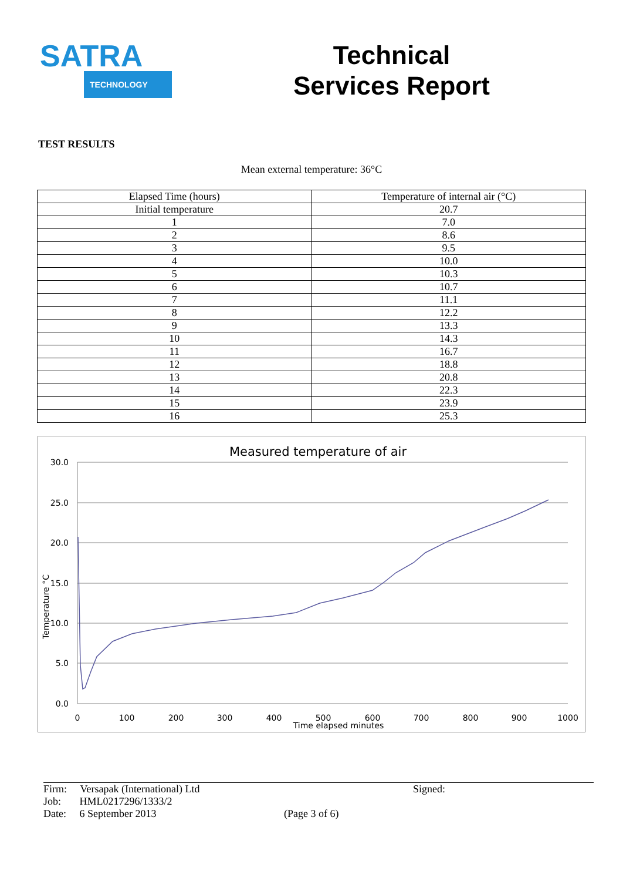SATRA
TECHNOLOGY
Technical
Services Report
TEST RESULTS
Mean external temperature: 36°C
| Elapsed Time (hours) | Temperature of internal air (°C) |
| --- | --- |
| Initial temperature | 20.7 |
| 1 | 7.0 |
| 2 | 8.6 |
| 3 | 9.5 |
| 4 | 10.0 |
| 5 | 10.3 |
| 6 | 10.7 |
| 7 | 11.1 |
| 8 | 12.2 |
| 9 | 13.3 |
| 10 | 14.3 |
| 11 | 16.7 |
| 12 | 18.8 |
| 13 | 20.8 |
| 14 | 22.3 |
| 15 | 23.9 |
| 16 | 25.3 |
Measured temperature of air
30.0
25.0
20.0
15.0
10.0
5.0
0.0
0
100
200
300
400
500
600
700
800
900
1000
Time elapsed minutes
Temperature °C
Firm: Versapak (International) Ltd
Job: HML0217296/1333/2
Date: 6 September 2013
(Page 3 of 6)
Signed: